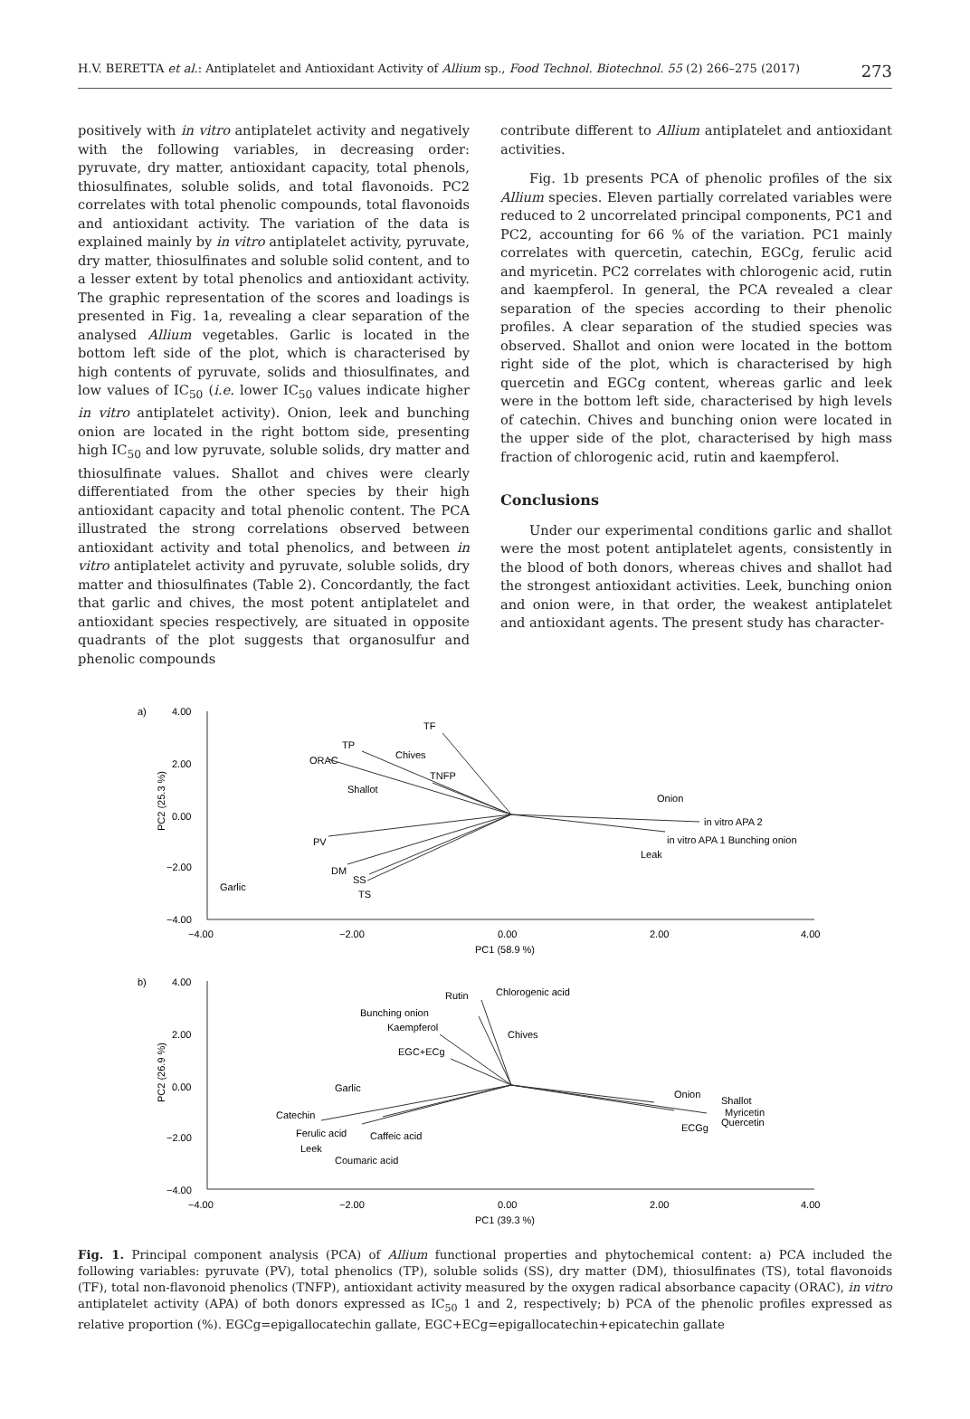H.V. BERETTA et al.: Antiplatelet and Antioxidant Activity of Allium sp., Food Technol. Biotechnol. 55 (2) 266–275 (2017) 273
positively with in vitro antiplatelet activity and negatively with the following variables, in decreasing order: pyruvate, dry matter, antioxidant capacity, total phenols, thiosulfinates, soluble solids, and total flavonoids. PC2 correlates with total phenolic compounds, total flavonoids and antioxidant activity. The variation of the data is explained mainly by in vitro antiplatelet activity, pyruvate, dry matter, thiosulfinates and soluble solid content, and to a lesser extent by total phenolics and antioxidant activity. The graphic representation of the scores and loadings is presented in Fig. 1a, revealing a clear separation of the analysed Allium vegetables. Garlic is located in the bottom left side of the plot, which is characterised by high contents of pyruvate, solids and thiosulfinates, and low values of IC<sub>50</sub> (i.e. lower IC<sub>50</sub> values indicate higher in vitro antiplatelet activity). Onion, leek and bunching onion are located in the right bottom side, presenting high IC<sub>50</sub> and low pyruvate, soluble solids, dry matter and thiosulfinate values. Shallot and chives were clearly differentiated from the other species by their high antioxidant capacity and total phenolic content. The PCA illustrated the strong correlations observed between antioxidant activity and total phenolics, and between in vitro antiplatelet activity and pyruvate, soluble solids, dry matter and thiosulfinates (Table 2). Concordantly, the fact that garlic and chives, the most potent antiplatelet and antioxidant species respectively, are situated in opposite quadrants of the plot suggests that organosulfur and phenolic compounds
contribute different to Allium antiplatelet and antioxidant activities.
Fig. 1b presents PCA of phenolic profiles of the six Allium species. Eleven partially correlated variables were reduced to 2 uncorrelated principal components, PC1 and PC2, accounting for 66 % of the variation. PC1 mainly correlates with quercetin, catechin, EGCg, ferulic acid and myricetin. PC2 correlates with chlorogenic acid, rutin and kaempferol. In general, the PCA revealed a clear separation of the species according to their phenolic profiles. A clear separation of the studied species was observed. Shallot and onion were located in the bottom right side of the plot, which is characterised by high quercetin and EGCg content, whereas garlic and leek were in the bottom left side, characterised by high levels of catechin. Chives and bunching onion were located in the upper side of the plot, characterised by high mass fraction of chlorogenic acid, rutin and kaempferol.
Conclusions
Under our experimental conditions garlic and shallot were the most potent antiplatelet agents, consistently in the blood of both donors, whereas chives and shallot had the strongest antioxidant activities. Leek, bunching onion and onion were, in that order, the weakest antiplatelet and antioxidant agents. The present study has character-
a)
4.00
2.00
0.00
−2.00
−4.00
−4.00
−2.00
0.00
2.00
4.00
PC1 (58.9 %)
PC2 (25.3 %)
TF
TP
ORAC
Chives
TNFP
Shallot
Onion
in vitro APA 2
in vitro APA 1 Bunching onion
Leak
PV
DM
SS
TS
Garlic
b)
4.00
2.00
0.00
−2.00
−4.00
−4.00
−2.00
0.00
2.00
4.00
PC1 (39.3 %)
PC2 (26.9 %)
Rutin
Chlorogenic acid
Bunching onion
Kaempferol
Chives
EGC+ECg
Garlic
Onion
Shallot
Myricetin
Quercetin
ECGg
Catechin
Ferulic acid
Caffeic acid
Leek
Coumaric acid
Fig. 1. Principal component analysis (PCA) of Allium functional properties and phytochemical content: a) PCA included the following variables: pyruvate (PV), total phenolics (TP), soluble solids (SS), dry matter (DM), thiosulfinates (TS), total flavonoids (TF), total non-flavonoid phenolics (TNFP), antioxidant activity measured by the oxygen radical absorbance capacity (ORAC), in vitro antiplatelet activity (APA) of both donors expressed as IC<sub>50</sub> 1 and 2, respectively; b) PCA of the phenolic profiles expressed as relative proportion (%). EGCg=epigallocatechin gallate, EGC+ECg=epigallocatechin+epicatechin gallate